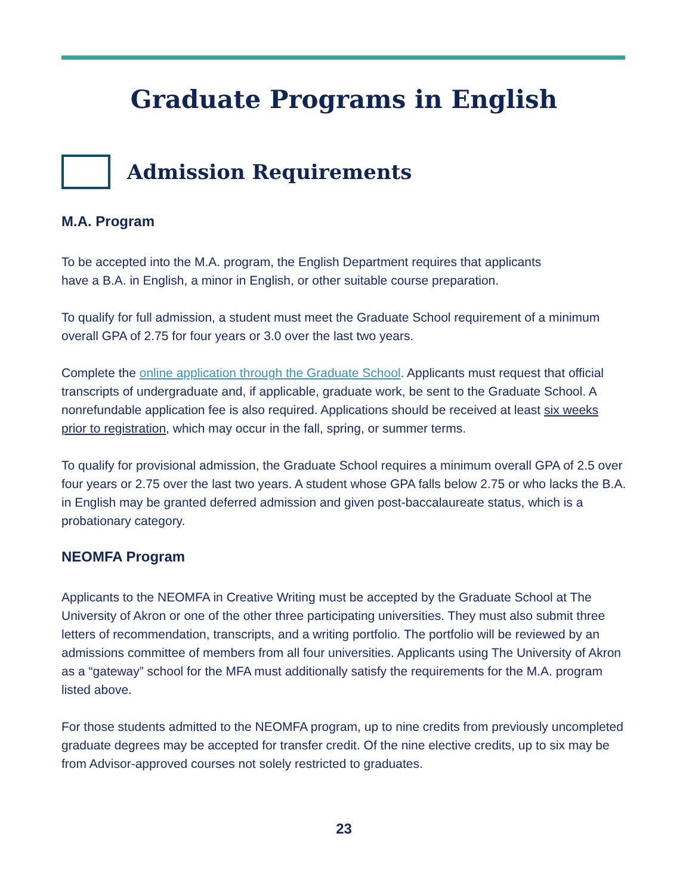Graduate Programs in English
Admission Requirements
M.A. Program
To be accepted into the M.A. program, the English Department requires that applicants
have a B.A. in English, a minor in English, or other suitable course preparation.
To qualify for full admission, a student must meet the Graduate School requirement of a minimum overall GPA of 2.75 for four years or 3.0 over the last two years.
Complete the online application through the Graduate School. Applicants must request that official transcripts of undergraduate and, if applicable, graduate work, be sent to the Graduate School. A nonrefundable application fee is also required. Applications should be received at least six weeks prior to registration, which may occur in the fall, spring, or summer terms.
To qualify for provisional admission, the Graduate School requires a minimum overall GPA of 2.5 over four years or 2.75 over the last two years. A student whose GPA falls below 2.75 or who lacks the B.A. in English may be granted deferred admission and given post-baccalaureate status, which is a probationary category.
NEOMFA Program
Applicants to the NEOMFA in Creative Writing must be accepted by the Graduate School at The University of Akron or one of the other three participating universities. They must also submit three letters of recommendation, transcripts, and a writing portfolio. The portfolio will be reviewed by an admissions committee of members from all four universities. Applicants using The University of Akron as a “gateway” school for the MFA must additionally satisfy the requirements for the M.A. program listed above.
For those students admitted to the NEOMFA program, up to nine credits from previously uncompleted graduate degrees may be accepted for transfer credit. Of the nine elective credits, up to six may be from Advisor-approved courses not solely restricted to graduates.
23